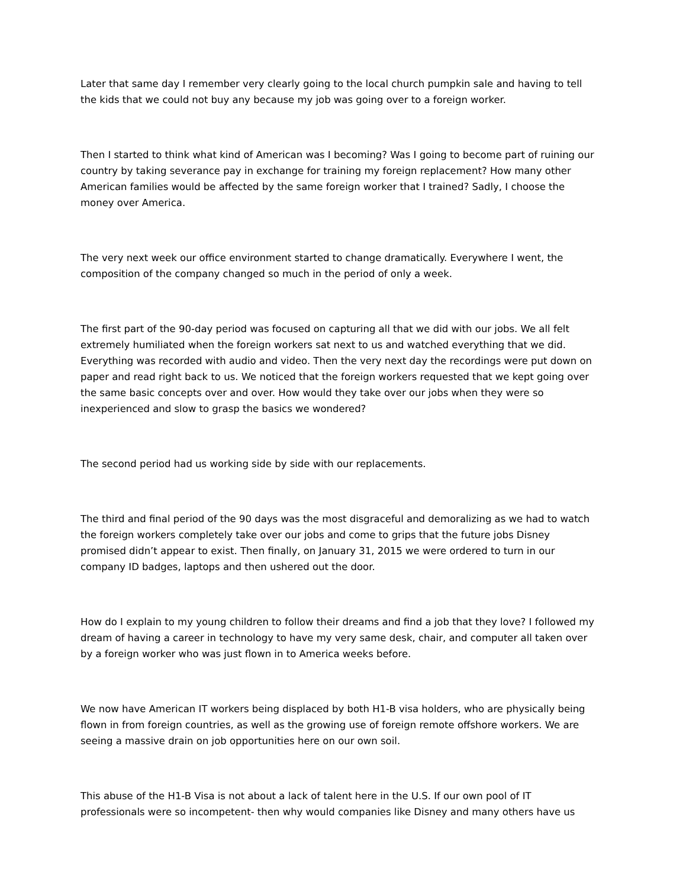Later that same day I remember very clearly going to the local church pumpkin sale and having to tell the kids that we could not buy any because my job was going over to a foreign worker.
Then I started to think what kind of American was I becoming? Was I going to become part of ruining our country by taking severance pay in exchange for training my foreign replacement? How many other American families would be affected by the same foreign worker that I trained? Sadly, I choose the money over America.
The very next week our office environment started to change dramatically. Everywhere I went, the composition of the company changed so much in the period of only a week.
The first part of the 90-day period was focused on capturing all that we did with our jobs. We all felt extremely humiliated when the foreign workers sat next to us and watched everything that we did. Everything was recorded with audio and video. Then the very next day the recordings were put down on paper and read right back to us. We noticed that the foreign workers requested that we kept going over the same basic concepts over and over. How would they take over our jobs when they were so inexperienced and slow to grasp the basics we wondered?
The second period had us working side by side with our replacements.
The third and final period of the 90 days was the most disgraceful and demoralizing as we had to watch the foreign workers completely take over our jobs and come to grips that the future jobs Disney promised didn’t appear to exist. Then finally, on January 31, 2015 we were ordered to turn in our company ID badges, laptops and then ushered out the door.
How do I explain to my young children to follow their dreams and find a job that they love? I followed my dream of having a career in technology to have my very same desk, chair, and computer all taken over by a foreign worker who was just flown in to America weeks before.
We now have American IT workers being displaced by both H1-B visa holders, who are physically being flown in from foreign countries, as well as the growing use of foreign remote offshore workers. We are seeing a massive drain on job opportunities here on our own soil.
This abuse of the H1-B Visa is not about a lack of talent here in the U.S. If our own pool of IT professionals were so incompetent- then why would companies like Disney and many others have us